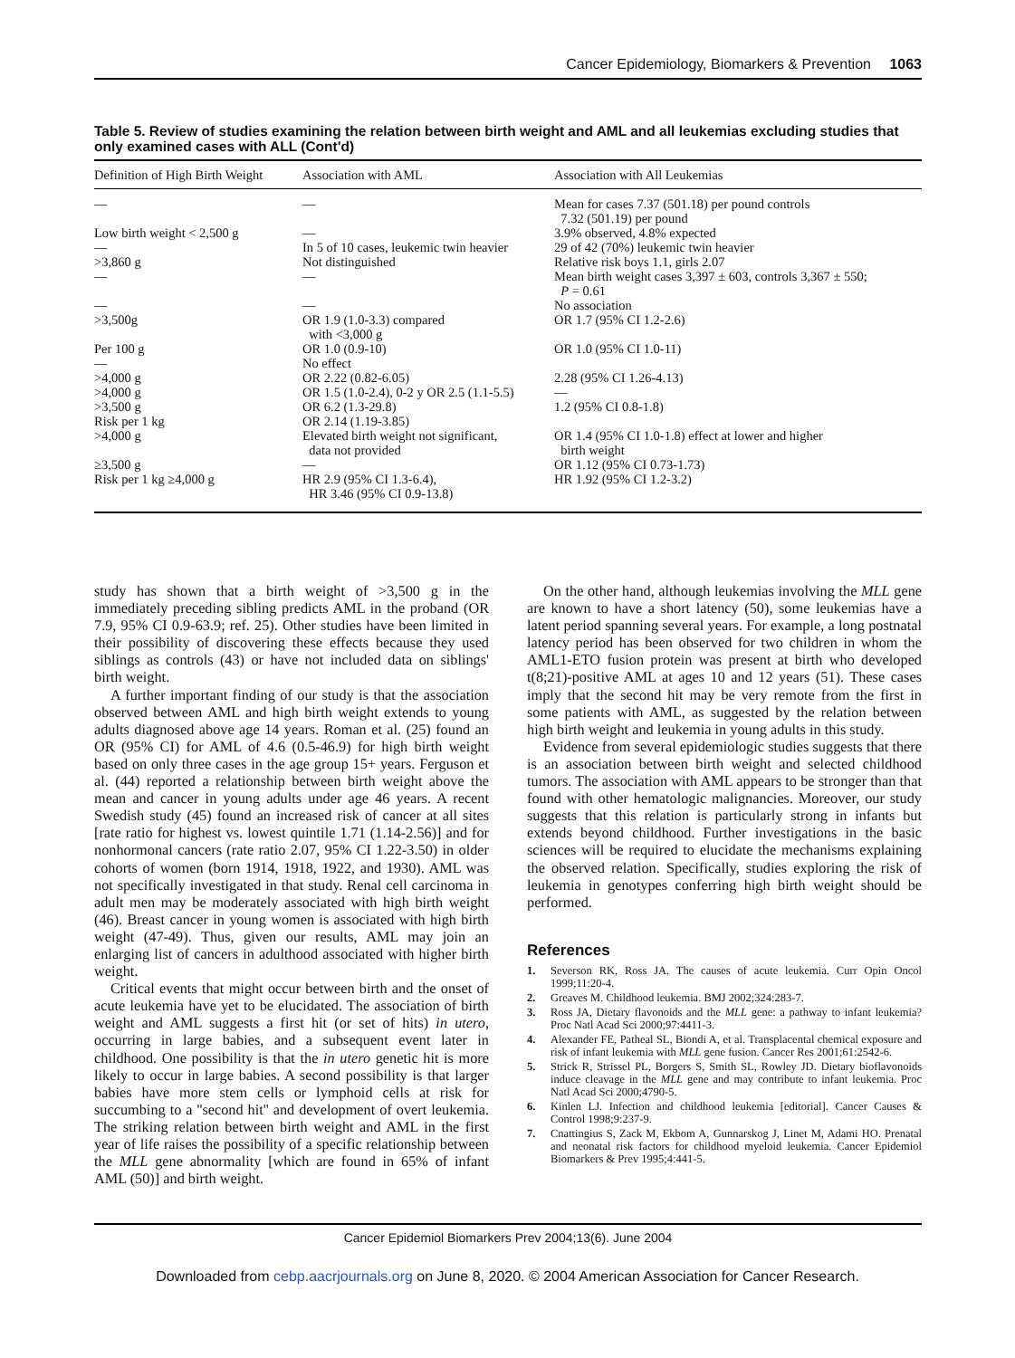Cancer Epidemiology, Biomarkers & Prevention 1063
Table 5. Review of studies examining the relation between birth weight and AML and all leukemias excluding studies that only examined cases with ALL (Cont'd)
| Definition of High Birth Weight | Association with AML | Association with All Leukemias |
| --- | --- | --- |
| — | — | Mean for cases 7.37 (501.18) per pound controls 7.32 (501.19) per pound |
| Low birth weight < 2,500 g | — | 3.9% observed, 4.8% expected |
| — | In 5 of 10 cases, leukemic twin heavier | 29 of 42 (70%) leukemic twin heavier |
| >3,860 g | Not distinguished | Relative risk boys 1.1, girls 2.07 |
| — | — | Mean birth weight cases 3,397 ± 603, controls 3,367 ± 550; P = 0.61 |
| — | — | No association |
| >3,500g | OR 1.9 (1.0-3.3) compared with <3,000 g | OR 1.7 (95% CI 1.2-2.6) |
| Per 100 g | OR 1.0 (0.9-10) | OR 1.0 (95% CI 1.0-11) |
| — | No effect | |
| >4,000 g | OR 2.22 (0.82-6.05) | 2.28 (95% CI 1.26-4.13) |
| >4,000 g | OR 1.5 (1.0-2.4), 0-2 y OR 2.5 (1.1-5.5) | — |
| >3,500 g | OR 6.2 (1.3-29.8) | 1.2 (95% CI 0.8-1.8) |
| Risk per 1 kg | OR 2.14 (1.19-3.85) | |
| >4,000 g | Elevated birth weight not significant, data not provided | OR 1.4 (95% CI 1.0-1.8) effect at lower and higher birth weight |
| ≥3,500 g | — | OR 1.12 (95% CI 0.73-1.73) |
| Risk per 1 kg ≥4,000 g | HR 2.9 (95% CI 1.3-6.4), HR 3.46 (95% CI 0.9-13.8) | HR 1.92 (95% CI 1.2-3.2) |
study has shown that a birth weight of >3,500 g in the immediately preceding sibling predicts AML in the proband (OR 7.9, 95% CI 0.9-63.9; ref. 25). Other studies have been limited in their possibility of discovering these effects because they used siblings as controls (43) or have not included data on siblings' birth weight.
A further important finding of our study is that the association observed between AML and high birth weight extends to young adults diagnosed above age 14 years. Roman et al. (25) found an OR (95% CI) for AML of 4.6 (0.5-46.9) for high birth weight based on only three cases in the age group 15+ years. Ferguson et al. (44) reported a relationship between birth weight above the mean and cancer in young adults under age 46 years. A recent Swedish study (45) found an increased risk of cancer at all sites [rate ratio for highest vs. lowest quintile 1.71 (1.14-2.56)] and for nonhormonal cancers (rate ratio 2.07, 95% CI 1.22-3.50) in older cohorts of women (born 1914, 1918, 1922, and 1930). AML was not specifically investigated in that study. Renal cell carcinoma in adult men may be moderately associated with high birth weight (46). Breast cancer in young women is associated with high birth weight (47-49). Thus, given our results, AML may join an enlarging list of cancers in adulthood associated with higher birth weight.
Critical events that might occur between birth and the onset of acute leukemia have yet to be elucidated. The association of birth weight and AML suggests a first hit (or set of hits) in utero, occurring in large babies, and a subsequent event later in childhood. One possibility is that the in utero genetic hit is more likely to occur in large babies. A second possibility is that larger babies have more stem cells or lymphoid cells at risk for succumbing to a ''second hit'' and development of overt leukemia. The striking relation between birth weight and AML in the first year of life raises the possibility of a specific relationship between the MLL gene abnormality [which are found in 65% of infant AML (50)] and birth weight.
On the other hand, although leukemias involving the MLL gene are known to have a short latency (50), some leukemias have a latent period spanning several years. For example, a long postnatal latency period has been observed for two children in whom the AML1-ETO fusion protein was present at birth who developed t(8;21)-positive AML at ages 10 and 12 years (51). These cases imply that the second hit may be very remote from the first in some patients with AML, as suggested by the relation between high birth weight and leukemia in young adults in this study.
Evidence from several epidemiologic studies suggests that there is an association between birth weight and selected childhood tumors. The association with AML appears to be stronger than that found with other hematologic malignancies. Moreover, our study suggests that this relation is particularly strong in infants but extends beyond childhood. Further investigations in the basic sciences will be required to elucidate the mechanisms explaining the observed relation. Specifically, studies exploring the risk of leukemia in genotypes conferring high birth weight should be performed.
References
1. Severson RK, Ross JA. The causes of acute leukemia. Curr Opin Oncol 1999;11:20-4.
2. Greaves M. Childhood leukemia. BMJ 2002;324:283-7.
3. Ross JA, Dietary flavonoids and the MLL gene: a pathway to infant leukemia? Proc Natl Acad Sci 2000;97:4411-3.
4. Alexander FE, Patheal SL, Biondi A, et al. Transplacental chemical exposure and risk of infant leukemia with MLL gene fusion. Cancer Res 2001;61:2542-6.
5. Strick R, Strissel PL, Borgers S, Smith SL, Rowley JD. Dietary bioflavonoids induce cleavage in the MLL gene and may contribute to infant leukemia. Proc Natl Acad Sci 2000;4790-5.
6. Kinlen LJ. Infection and childhood leukemia [editorial]. Cancer Causes & Control 1998;9:237-9.
7. Cnattingius S, Zack M, Ekbom A, Gunnarskog J, Linet M, Adami HO. Prenatal and neonatal risk factors for childhood myeloid leukemia. Cancer Epidemiol Biomarkers & Prev 1995;4:441-5.
Cancer Epidemiol Biomarkers Prev 2004;13(6). June 2004
Downloaded from cebp.aacrjournals.org on June 8, 2020. © 2004 American Association for Cancer Research.